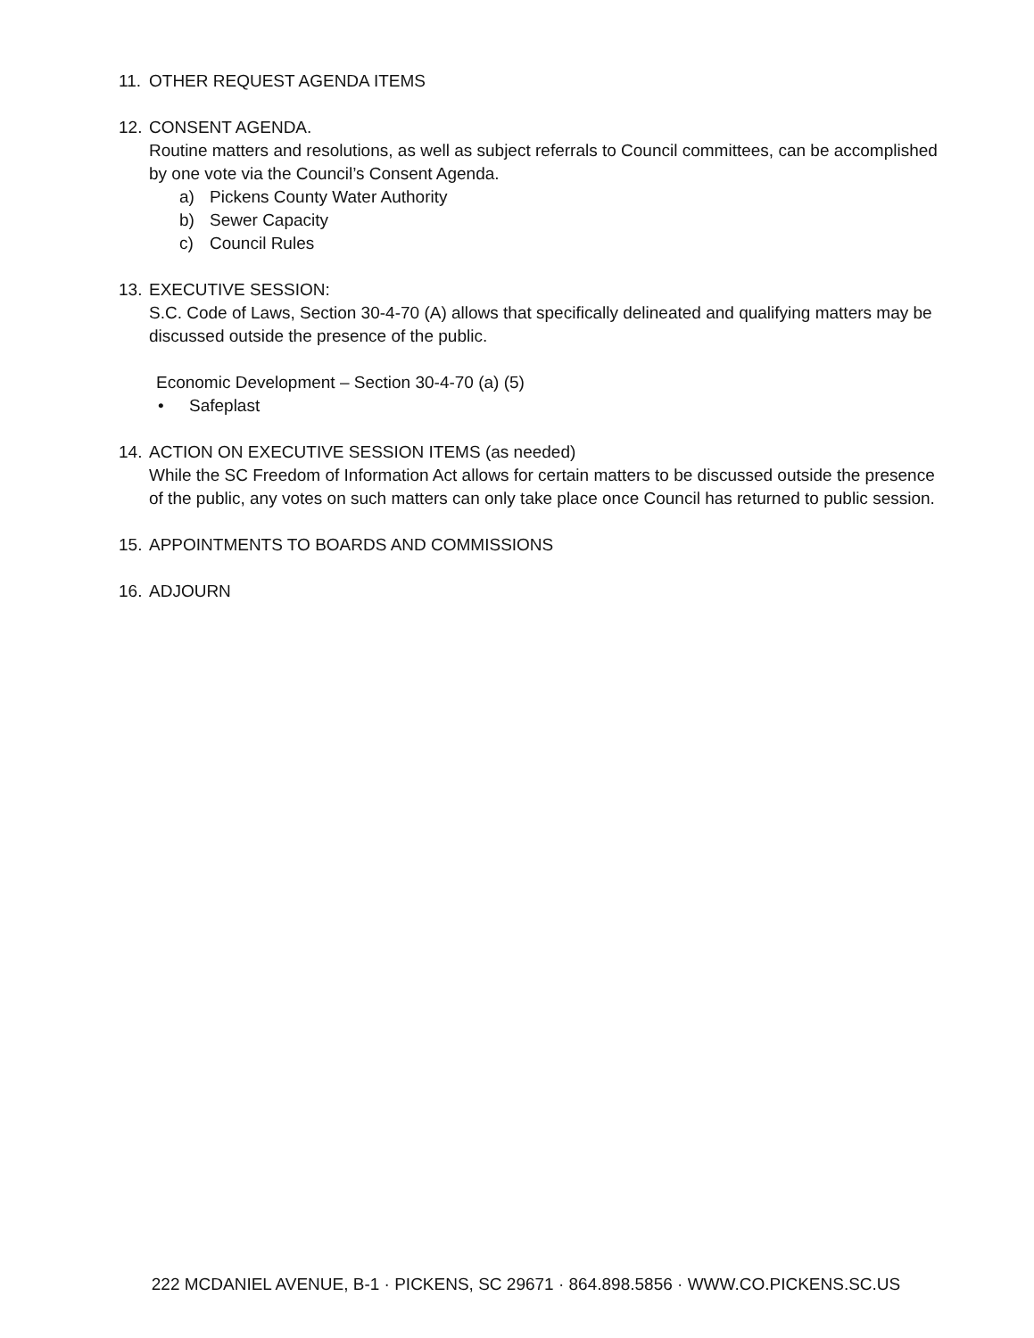11.
OTHER REQUEST AGENDA ITEMS
12.
CONSENT AGENDA.
Routine matters and resolutions, as well as subject referrals to Council committees, can be accomplished by one vote via the Council’s Consent Agenda.
a) Pickens County Water Authority
b) Sewer Capacity
c) Council Rules
13.
EXECUTIVE SESSION:
S.C. Code of Laws, Section 30-4-70 (A) allows that specifically delineated and qualifying matters may be discussed outside the presence of the public.
Economic Development – Section 30-4-70 (a) (5)
• Safeplast
14.
ACTION ON EXECUTIVE SESSION ITEMS (as needed)
While the SC Freedom of Information Act allows for certain matters to be discussed outside the presence of the public, any votes on such matters can only take place once Council has returned to public session.
15.
APPOINTMENTS TO BOARDS AND COMMISSIONS
16.
ADJOURN
222 MCDANIEL AVENUE, B-1 · PICKENS, SC 29671 · 864.898.5856 · WWW.CO.PICKENS.SC.US